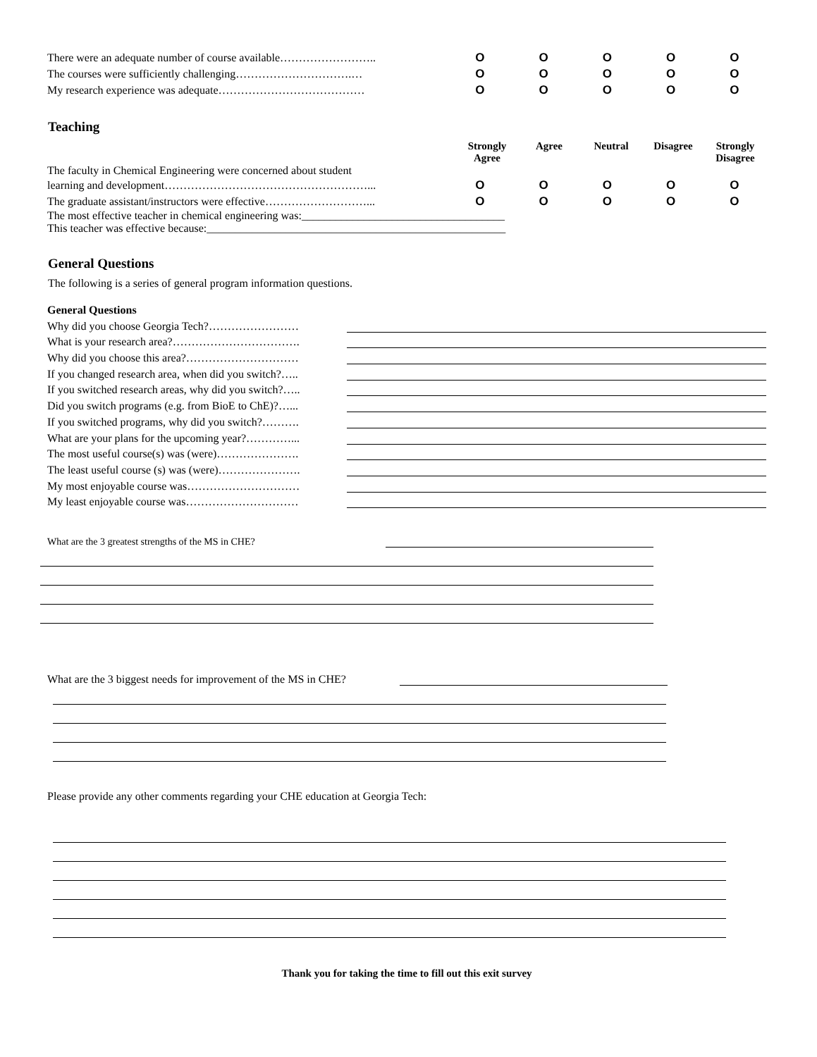There were an adequate number of course available…………………….. O O O O O
The courses were sufficiently challenging………………………….… O O O O O
My research experience was adequate………………………………… O O O O O
Teaching
Strongly Agree
Agree Neutral Disagree Strongly Disagree
The faculty in Chemical Engineering were concerned about student
learning and development………………………………………………... O O O O O
The graduate assistant/instructors were effective………………………...
O O O O O
The most effective teacher in chemical engineering was:____________________________________
This teacher was effective because:_____________________________________________________
General Questions
The following is a series of general program information questions.
General Questions
Why did you choose Georgia Tech?……………………
What is your research area?…………………………….
Why did you choose this area?…………………………
If you changed research area, when did you switch?…..
If you switched research areas, why did you switch?…..
Did you switch programs (e.g. from BioE to ChE)?…...
If you switched programs, why did you switch?……….
What are your plans for the upcoming year?…………...
The most useful course(s) was (were)………………….
The least useful course (s) was (were)………………….
My most enjoyable course was…………………………
My least enjoyable course was…………………………
What are the 3 greatest strengths of the MS in CHE?
What are the 3 biggest needs for improvement of the MS in CHE?
Please provide any other comments regarding your CHE education at Georgia Tech:
Thank you for taking the time to fill out this exit survey